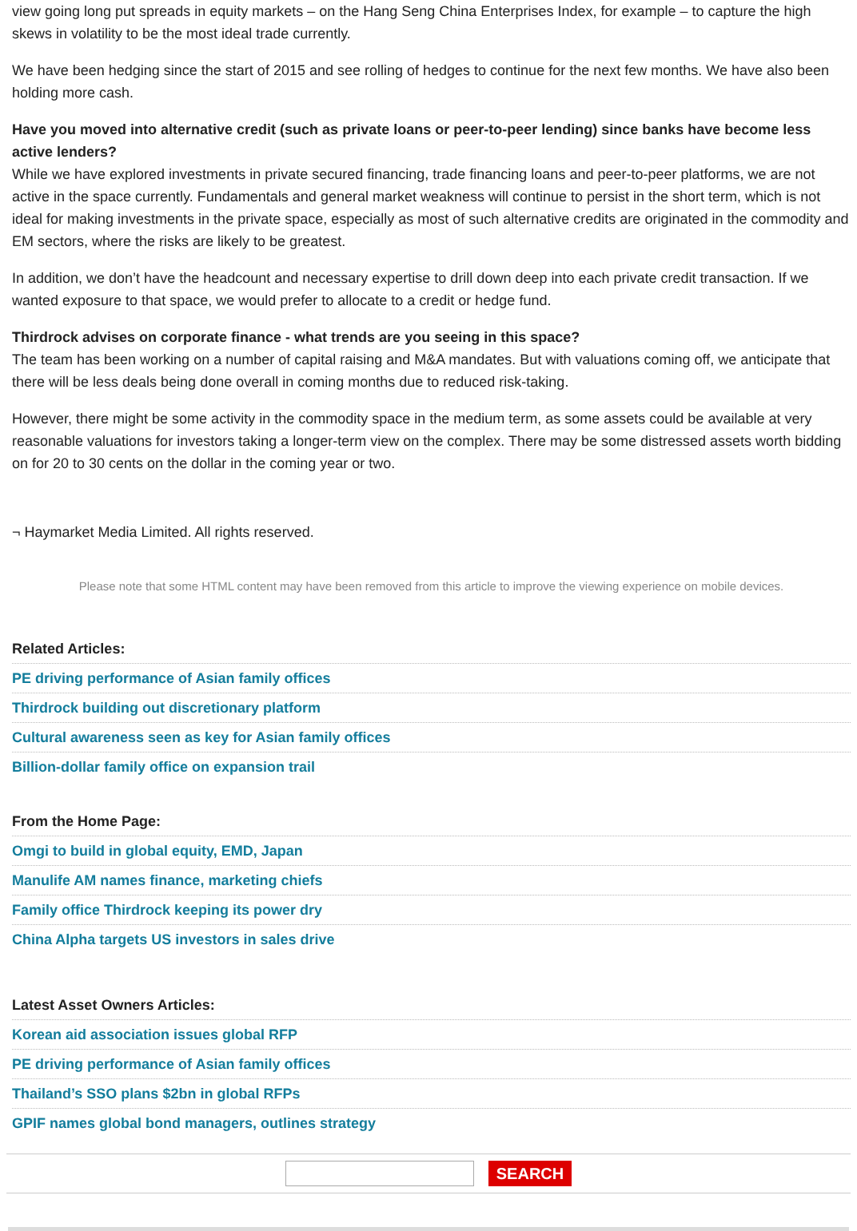view going long put spreads in equity markets – on the Hang Seng China Enterprises Index, for example – to capture the high skews in volatility to be the most ideal trade currently.
We have been hedging since the start of 2015 and see rolling of hedges to continue for the next few months. We have also been holding more cash.
Have you moved into alternative credit (such as private loans or peer-to-peer lending) since banks have become less active lenders?
While we have explored investments in private secured financing, trade financing loans and peer-to-peer platforms, we are not active in the space currently. Fundamentals and general market weakness will continue to persist in the short term, which is not ideal for making investments in the private space, especially as most of such alternative credits are originated in the commodity and EM sectors, where the risks are likely to be greatest.
In addition, we don’t have the headcount and necessary expertise to drill down deep into each private credit transaction. If we wanted exposure to that space, we would prefer to allocate to a credit or hedge fund.
Thirdrock advises on corporate finance - what trends are you seeing in this space?
The team has been working on a number of capital raising and M&A mandates. But with valuations coming off, we anticipate that there will be less deals being done overall in coming months due to reduced risk-taking.
However, there might be some activity in the commodity space in the medium term, as some assets could be available at very reasonable valuations for investors taking a longer-term view on the complex. There may be some distressed assets worth bidding on for 20 to 30 cents on the dollar in the coming year or two.
¬ Haymarket Media Limited. All rights reserved.
Please note that some HTML content may have been removed from this article to improve the viewing experience on mobile devices.
Related Articles:
PE driving performance of Asian family offices
Thirdrock building out discretionary platform
Cultural awareness seen as key for Asian family offices
Billion-dollar family office on expansion trail
From the Home Page:
Omgi to build in global equity, EMD, Japan
Manulife AM names finance, marketing chiefs
Family office Thirdrock keeping its power dry
China Alpha targets US investors in sales drive
Latest Asset Owners Articles:
Korean aid association issues global RFP
PE driving performance of Asian family offices
Thailand’s SSO plans $2bn in global RFPs
GPIF names global bond managers, outlines strategy
SEARCH